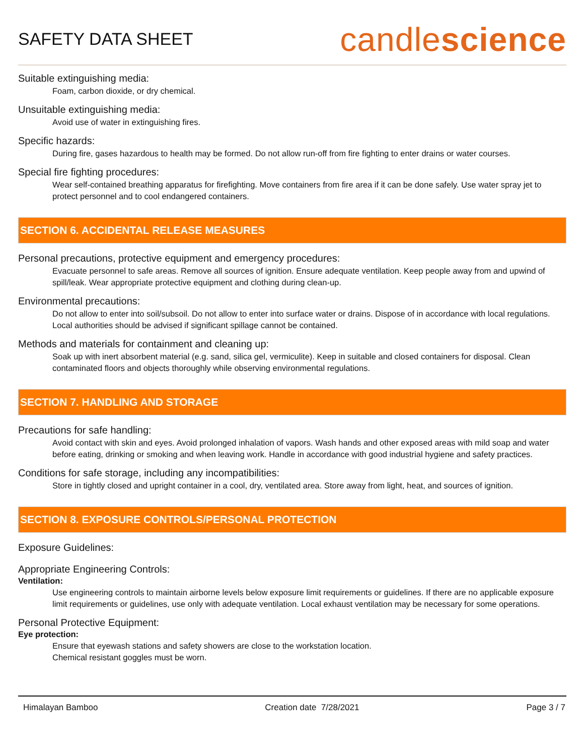SAFETY DATA SHEET
candlescience
Suitable extinguishing media:
Foam, carbon dioxide, or dry chemical.
Unsuitable extinguishing media:
Avoid use of water in extinguishing fires.
Specific hazards:
During fire, gases hazardous to health may be formed. Do not allow run-off from fire fighting to enter drains or water courses.
Special fire fighting procedures:
Wear self-contained breathing apparatus for firefighting. Move containers from fire area if it can be done safely. Use water spray jet to protect personnel and to cool endangered containers.
SECTION 6. ACCIDENTAL RELEASE MEASURES
Personal precautions, protective equipment and emergency procedures:
Evacuate personnel to safe areas. Remove all sources of ignition. Ensure adequate ventilation. Keep people away from and upwind of spill/leak. Wear appropriate protective equipment and clothing during clean-up.
Environmental precautions:
Do not allow to enter into soil/subsoil. Do not allow to enter into surface water or drains. Dispose of in accordance with local regulations. Local authorities should be advised if significant spillage cannot be contained.
Methods and materials for containment and cleaning up:
Soak up with inert absorbent material (e.g. sand, silica gel, vermiculite). Keep in suitable and closed containers for disposal. Clean contaminated floors and objects thoroughly while observing environmental regulations.
SECTION 7. HANDLING AND STORAGE
Precautions for safe handling:
Avoid contact with skin and eyes. Avoid prolonged inhalation of vapors. Wash hands and other exposed areas with mild soap and water before eating, drinking or smoking and when leaving work. Handle in accordance with good industrial hygiene and safety practices.
Conditions for safe storage, including any incompatibilities:
Store in tightly closed and upright container in a cool, dry, ventilated area. Store away from light, heat, and sources of ignition.
SECTION 8. EXPOSURE CONTROLS/PERSONAL PROTECTION
Exposure Guidelines:
Appropriate Engineering Controls:
Ventilation:
Use engineering controls to maintain airborne levels below exposure limit requirements or guidelines. If there are no applicable exposure limit requirements or guidelines, use only with adequate ventilation. Local exhaust ventilation may be necessary for some operations.
Personal Protective Equipment:
Eye protection:
Ensure that eyewash stations and safety showers are close to the workstation location.
Chemical resistant goggles must be worn.
Himalayan Bamboo Creation date 7/28/2021 Page 3 / 7